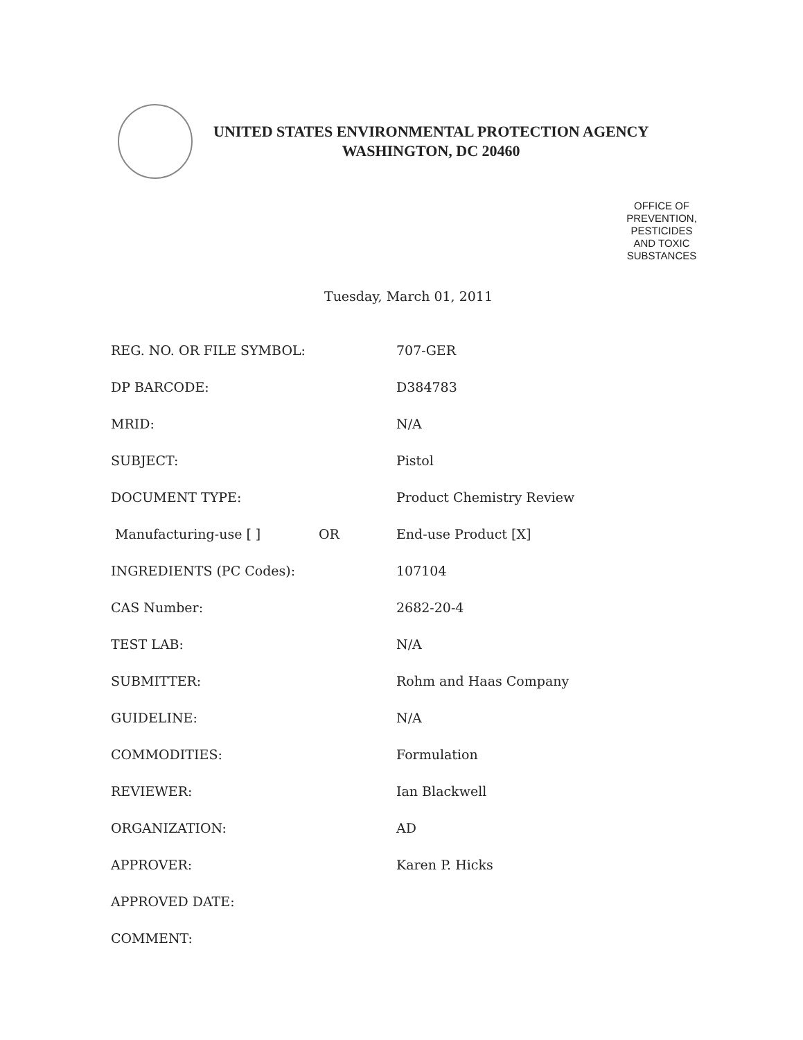UNITED STATES ENVIRONMENTAL PROTECTION AGENCY
WASHINGTON, DC 20460
OFFICE OF
PREVENTION,
PESTICIDES
AND TOXIC
SUBSTANCES
Tuesday, March 01, 2011
| REG. NO. OR FILE SYMBOL: | | 707-GER |
| DP BARCODE: | | D384783 |
| MRID: | | N/A |
| SUBJECT: | | Pistol |
| DOCUMENT TYPE: | | Product Chemistry Review |
| Manufacturing-use [ ] | OR | End-use Product [X] |
| INGREDIENTS (PC Codes): | | 107104 |
| CAS Number: | | 2682-20-4 |
| TEST LAB: | | N/A |
| SUBMITTER: | | Rohm and Haas Company |
| GUIDELINE: | | N/A |
| COMMODITIES: | | Formulation |
| REVIEWER: | | Ian Blackwell |
| ORGANIZATION: | | AD |
| APPROVER: | | Karen P. Hicks |
| APPROVED DATE: | | |
| COMMENT: | | |